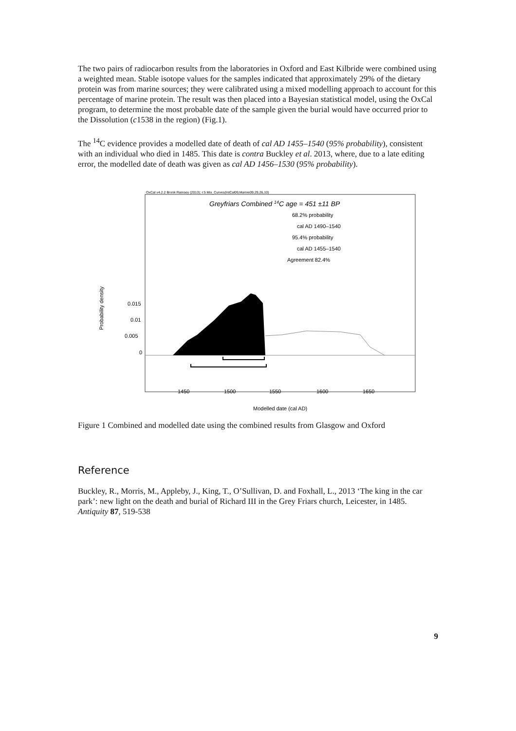The two pairs of radiocarbon results from the laboratories in Oxford and East Kilbride were combined using a weighted mean. Stable isotope values for the samples indicated that approximately 29% of the dietary protein was from marine sources; they were calibrated using a mixed modelling approach to account for this percentage of marine protein. The result was then placed into a Bayesian statistical model, using the OxCal program, to determine the most probable date of the sample given the burial would have occurred prior to the Dissolution (c1538 in the region) (Fig.1).
The <sup>14</sup>C evidence provides a modelled date of death of cal AD 1455–1540 (95% probability), consistent with an individual who died in 1485. This date is contra Buckley et al. 2013, where, due to a late editing error, the modelled date of death was given as cal AD 1456–1530 (95% probability).
OxCal v4.2.2 Bronk Ramsey (2013); r:5 Mix_Curves(IntCal09,Marine09,29,26,10)
Greyfriars Combined 14C age = 451 ±11 BP
68.2% probability
cal AD 1490–1540
95.4% probability
cal AD 1455–1540
Agreement 82.4%
Probability density
0.015
0.01
0.005
0
1450
1500
1550
1600
1650
Modelled date (cal AD)
Figure 1 Combined and modelled date using the combined results from Glasgow and Oxford
Reference
Buckley, R., Morris, M., Appleby, J., King, T., O’Sullivan, D. and Foxhall, L., 2013 ‘The king in the car park’: new light on the death and burial of Richard III in the Grey Friars church, Leicester, in 1485. Antiquity 87, 519-538
9